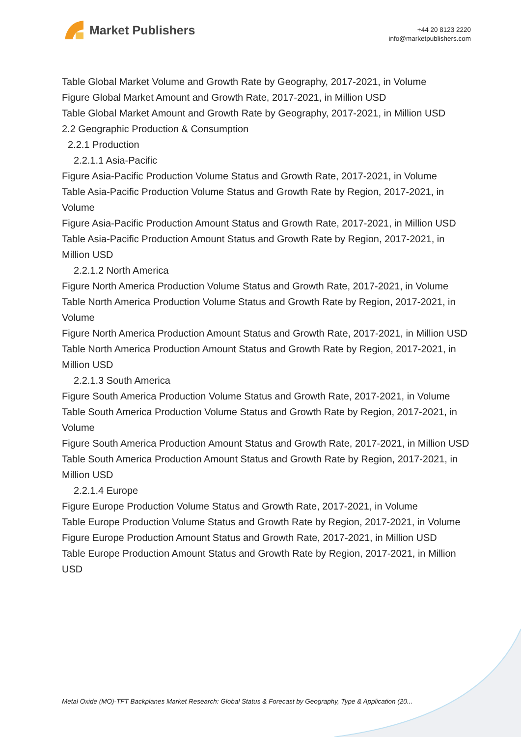Market Publishers
+44 20 8123 2220
info@marketpublishers.com
Table Global Market Volume and Growth Rate by Geography, 2017-2021, in Volume
Figure Global Market Amount and Growth Rate, 2017-2021, in Million USD
Table Global Market Amount and Growth Rate by Geography, 2017-2021, in Million USD
2.2 Geographic Production & Consumption
2.2.1 Production
2.2.1.1 Asia-Pacific
Figure Asia-Pacific Production Volume Status and Growth Rate, 2017-2021, in Volume
Table Asia-Pacific Production Volume Status and Growth Rate by Region, 2017-2021, in Volume
Figure Asia-Pacific Production Amount Status and Growth Rate, 2017-2021, in Million USD
Table Asia-Pacific Production Amount Status and Growth Rate by Region, 2017-2021, in Million USD
2.2.1.2 North America
Figure North America Production Volume Status and Growth Rate, 2017-2021, in Volume
Table North America Production Volume Status and Growth Rate by Region, 2017-2021, in Volume
Figure North America Production Amount Status and Growth Rate, 2017-2021, in Million USD
Table North America Production Amount Status and Growth Rate by Region, 2017-2021, in Million USD
2.2.1.3 South America
Figure South America Production Volume Status and Growth Rate, 2017-2021, in Volume
Table South America Production Volume Status and Growth Rate by Region, 2017-2021, in Volume
Figure South America Production Amount Status and Growth Rate, 2017-2021, in Million USD
Table South America Production Amount Status and Growth Rate by Region, 2017-2021, in Million USD
2.2.1.4 Europe
Figure Europe Production Volume Status and Growth Rate, 2017-2021, in Volume
Table Europe Production Volume Status and Growth Rate by Region, 2017-2021, in Volume
Figure Europe Production Amount Status and Growth Rate, 2017-2021, in Million USD
Table Europe Production Amount Status and Growth Rate by Region, 2017-2021, in Million USD
Metal Oxide (MO)-TFT Backplanes Market Research: Global Status & Forecast by Geography, Type & Application (20...